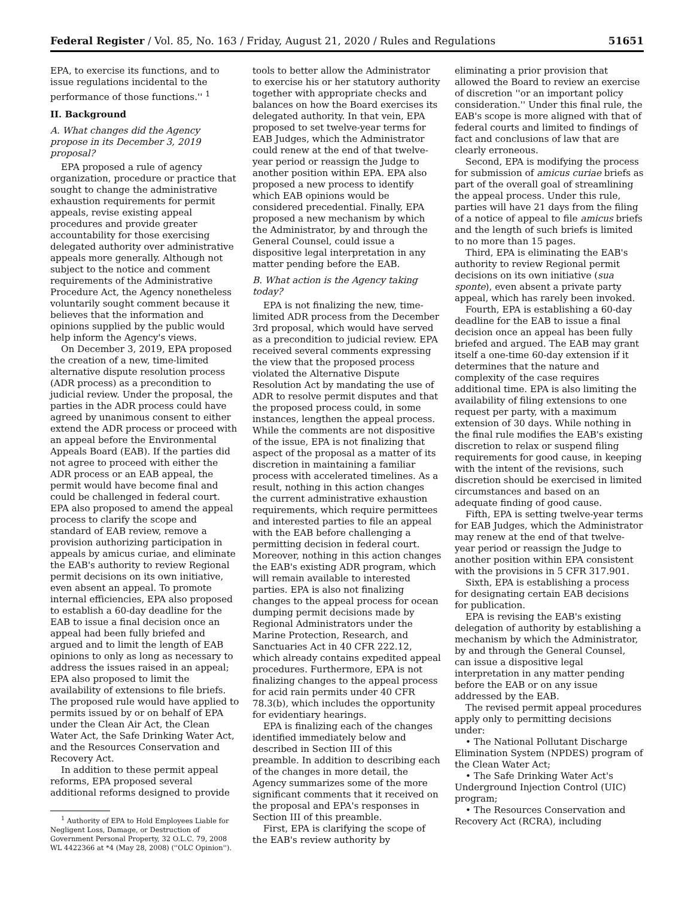Federal Register / Vol. 85, No. 163 / Friday, August 21, 2020 / Rules and Regulations 51651
EPA, to exercise its functions, and to issue regulations incidental to the performance of those functions.'' <sup>1</sup>
II. Background
A. What changes did the Agency propose in its December 3, 2019 proposal?
EPA proposed a rule of agency organization, procedure or practice that sought to change the administrative exhaustion requirements for permit appeals, revise existing appeal procedures and provide greater accountability for those exercising delegated authority over administrative appeals more generally. Although not subject to the notice and comment requirements of the Administrative Procedure Act, the Agency nonetheless voluntarily sought comment because it believes that the information and opinions supplied by the public would help inform the Agency's views.
On December 3, 2019, EPA proposed the creation of a new, time-limited alternative dispute resolution process (ADR process) as a precondition to judicial review. Under the proposal, the parties in the ADR process could have agreed by unanimous consent to either extend the ADR process or proceed with an appeal before the Environmental Appeals Board (EAB). If the parties did not agree to proceed with either the ADR process or an EAB appeal, the permit would have become final and could be challenged in federal court. EPA also proposed to amend the appeal process to clarify the scope and standard of EAB review, remove a provision authorizing participation in appeals by amicus curiae, and eliminate the EAB's authority to review Regional permit decisions on its own initiative, even absent an appeal. To promote internal efficiencies, EPA also proposed to establish a 60-day deadline for the EAB to issue a final decision once an appeal had been fully briefed and argued and to limit the length of EAB opinions to only as long as necessary to address the issues raised in an appeal; EPA also proposed to limit the availability of extensions to file briefs. The proposed rule would have applied to permits issued by or on behalf of EPA under the Clean Air Act, the Clean Water Act, the Safe Drinking Water Act, and the Resources Conservation and Recovery Act.
In addition to these permit appeal reforms, EPA proposed several additional reforms designed to provide
<sup>1</sup> Authority of EPA to Hold Employees Liable for Negligent Loss, Damage, or Destruction of Government Personal Property, 32 O.L.C. 79, 2008 WL 4422366 at *4 (May 28, 2008) (''OLC Opinion'').
tools to better allow the Administrator to exercise his or her statutory authority together with appropriate checks and balances on how the Board exercises its delegated authority. In that vein, EPA proposed to set twelve-year terms for EAB Judges, which the Administrator could renew at the end of that twelve-year period or reassign the Judge to another position within EPA. EPA also proposed a new process to identify which EAB opinions would be considered precedential. Finally, EPA proposed a new mechanism by which the Administrator, by and through the General Counsel, could issue a dispositive legal interpretation in any matter pending before the EAB.
B. What action is the Agency taking today?
EPA is not finalizing the new, time-limited ADR process from the December 3rd proposal, which would have served as a precondition to judicial review. EPA received several comments expressing the view that the proposed process violated the Alternative Dispute Resolution Act by mandating the use of ADR to resolve permit disputes and that the proposed process could, in some instances, lengthen the appeal process. While the comments are not dispositive of the issue, EPA is not finalizing that aspect of the proposal as a matter of its discretion in maintaining a familiar process with accelerated timelines. As a result, nothing in this action changes the current administrative exhaustion requirements, which require permittees and interested parties to file an appeal with the EAB before challenging a permitting decision in federal court. Moreover, nothing in this action changes the EAB's existing ADR program, which will remain available to interested parties. EPA is also not finalizing changes to the appeal process for ocean dumping permit decisions made by Regional Administrators under the Marine Protection, Research, and Sanctuaries Act in 40 CFR 222.12, which already contains expedited appeal procedures. Furthermore, EPA is not finalizing changes to the appeal process for acid rain permits under 40 CFR 78.3(b), which includes the opportunity for evidentiary hearings.
EPA is finalizing each of the changes identified immediately below and described in Section III of this preamble. In addition to describing each of the changes in more detail, the Agency summarizes some of the more significant comments that it received on the proposal and EPA's responses in Section III of this preamble.
First, EPA is clarifying the scope of the EAB's review authority by
eliminating a prior provision that allowed the Board to review an exercise of discretion ''or an important policy consideration.'' Under this final rule, the EAB's scope is more aligned with that of federal courts and limited to findings of fact and conclusions of law that are clearly erroneous.
Second, EPA is modifying the process for submission of amicus curiae briefs as part of the overall goal of streamlining the appeal process. Under this rule, parties will have 21 days from the filing of a notice of appeal to file amicus briefs and the length of such briefs is limited to no more than 15 pages.
Third, EPA is eliminating the EAB's authority to review Regional permit decisions on its own initiative (sua sponte), even absent a private party appeal, which has rarely been invoked.
Fourth, EPA is establishing a 60-day deadline for the EAB to issue a final decision once an appeal has been fully briefed and argued. The EAB may grant itself a one-time 60-day extension if it determines that the nature and complexity of the case requires additional time. EPA is also limiting the availability of filing extensions to one request per party, with a maximum extension of 30 days. While nothing in the final rule modifies the EAB's existing discretion to relax or suspend filing requirements for good cause, in keeping with the intent of the revisions, such discretion should be exercised in limited circumstances and based on an adequate finding of good cause.
Fifth, EPA is setting twelve-year terms for EAB Judges, which the Administrator may renew at the end of that twelve-year period or reassign the Judge to another position within EPA consistent with the provisions in 5 CFR 317.901.
Sixth, EPA is establishing a process for designating certain EAB decisions for publication.
EPA is revising the EAB's existing delegation of authority by establishing a mechanism by which the Administrator, by and through the General Counsel, can issue a dispositive legal interpretation in any matter pending before the EAB or on any issue addressed by the EAB.
The revised permit appeal procedures apply only to permitting decisions under:
• The National Pollutant Discharge Elimination System (NPDES) program of the Clean Water Act;
• The Safe Drinking Water Act's Underground Injection Control (UIC) program;
• The Resources Conservation and Recovery Act (RCRA), including